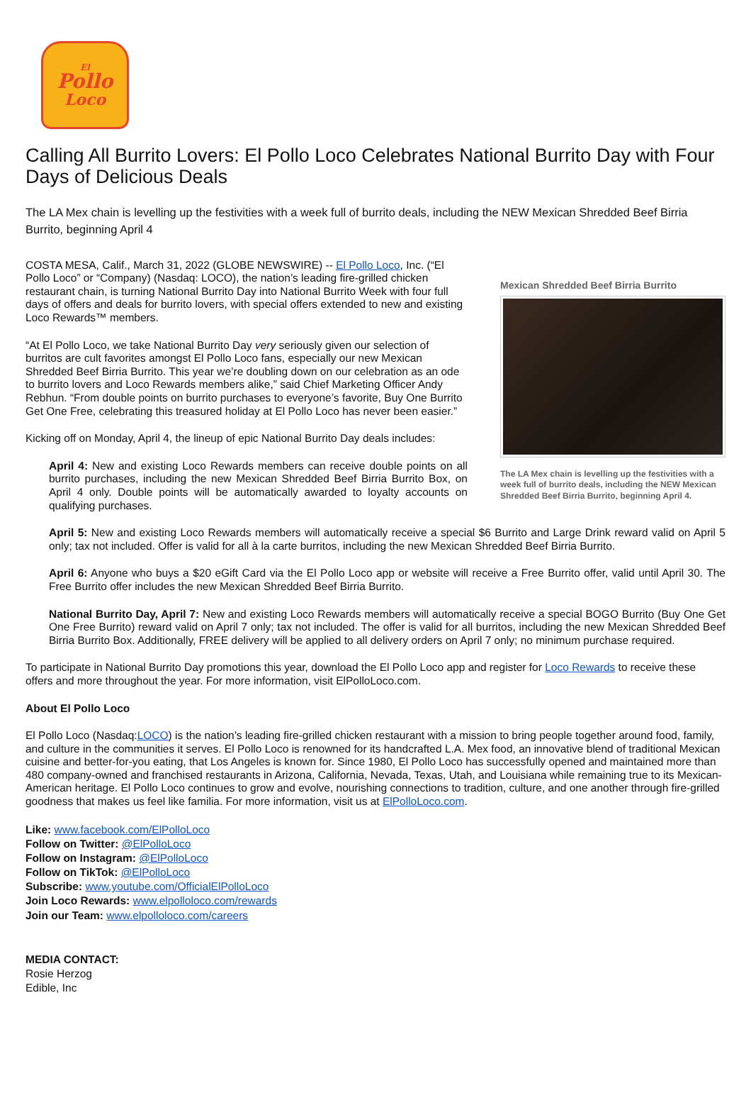El
Pollo
Loco
Calling All Burrito Lovers: El Pollo Loco Celebrates National Burrito Day with Four Days of Delicious Deals
The LA Mex chain is levelling up the festivities with a week full of burrito deals, including the NEW Mexican Shredded Beef Birria Burrito, beginning April 4
COSTA MESA, Calif., March 31, 2022 (GLOBE NEWSWIRE) -- El Pollo Loco, Inc. (“El Pollo Loco” or “Company) (Nasdaq: LOCO), the nation’s leading fire-grilled chicken restaurant chain, is turning National Burrito Day into National Burrito Week with four full days of offers and deals for burrito lovers, with special offers extended to new and existing Loco Rewards™ members.
“At El Pollo Loco, we take National Burrito Day very seriously given our selection of burritos are cult favorites amongst El Pollo Loco fans, especially our new Mexican Shredded Beef Birria Burrito. This year we’re doubling down on our celebration as an ode to burrito lovers and Loco Rewards members alike,” said Chief Marketing Officer Andy Rebhun. “From double points on burrito purchases to everyone’s favorite, Buy One Burrito Get One Free, celebrating this treasured holiday at El Pollo Loco has never been easier.”
Kicking off on Monday, April 4, the lineup of epic National Burrito Day deals includes:
April 4: New and existing Loco Rewards members can receive double points on all burrito purchases, including the new Mexican Shredded Beef Birria Burrito Box, on April 4 only. Double points will be automatically awarded to loyalty accounts on qualifying purchases.
Mexican Shredded Beef Birria Burrito
The LA Mex chain is levelling up the festivities with a week full of burrito deals, including the NEW Mexican Shredded Beef Birria Burrito, beginning April 4.
April 5: New and existing Loco Rewards members will automatically receive a special $6 Burrito and Large Drink reward valid on April 5 only; tax not included. Offer is valid for all à la carte burritos, including the new Mexican Shredded Beef Birria Burrito.
April 6: Anyone who buys a $20 eGift Card via the El Pollo Loco app or website will receive a Free Burrito offer, valid until April 30. The Free Burrito offer includes the new Mexican Shredded Beef Birria Burrito.
National Burrito Day, April 7: New and existing Loco Rewards members will automatically receive a special BOGO Burrito (Buy One Get One Free Burrito) reward valid on April 7 only; tax not included. The offer is valid for all burritos, including the new Mexican Shredded Beef Birria Burrito Box. Additionally, FREE delivery will be applied to all delivery orders on April 7 only; no minimum purchase required.
To participate in National Burrito Day promotions this year, download the El Pollo Loco app and register for Loco Rewards to receive these offers and more throughout the year. For more information, visit ElPolloLoco.com.
About El Pollo Loco
El Pollo Loco (Nasdaq:LOCO) is the nation’s leading fire-grilled chicken restaurant with a mission to bring people together around food, family, and culture in the communities it serves. El Pollo Loco is renowned for its handcrafted L.A. Mex food, an innovative blend of traditional Mexican cuisine and better-for-you eating, that Los Angeles is known for. Since 1980, El Pollo Loco has successfully opened and maintained more than 480 company-owned and franchised restaurants in Arizona, California, Nevada, Texas, Utah, and Louisiana while remaining true to its Mexican-American heritage. El Pollo Loco continues to grow and evolve, nourishing connections to tradition, culture, and one another through fire-grilled goodness that makes us feel like familia. For more information, visit us at ElPolloLoco.com.
Like: www.facebook.com/ElPolloLoco
Follow on Twitter: @ElPolloLoco
Follow on Instagram: @ElPolloLoco
Follow on TikTok: @ElPolloLoco
Subscribe: www.youtube.com/OfficialElPolloLoco
Join Loco Rewards: www.elpolloloco.com/rewards
Join our Team: www.elpolloloco.com/careers
MEDIA CONTACT:
Rosie Herzog
Edible, Inc